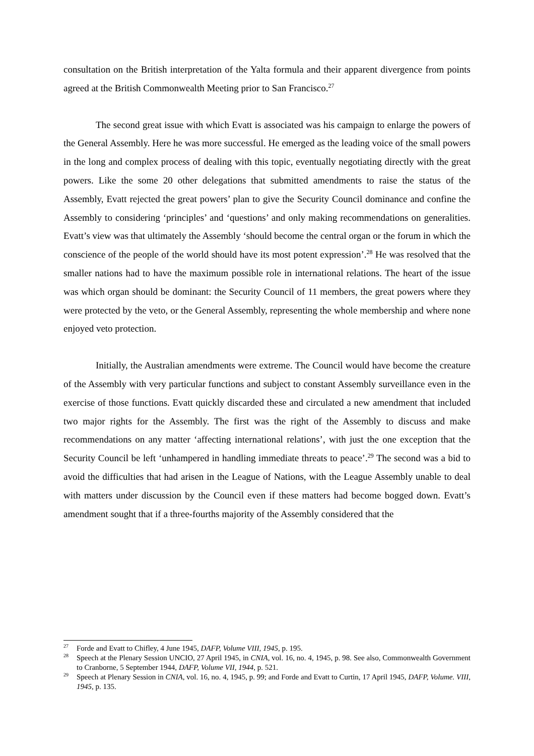consultation on the British interpretation of the Yalta formula and their apparent divergence from points agreed at the British Commonwealth Meeting prior to San Francisco.<sup>27</sup>
The second great issue with which Evatt is associated was his campaign to enlarge the powers of the General Assembly. Here he was more successful. He emerged as the leading voice of the small powers in the long and complex process of dealing with this topic, eventually negotiating directly with the great powers. Like the some 20 other delegations that submitted amendments to raise the status of the Assembly, Evatt rejected the great powers’ plan to give the Security Council dominance and confine the Assembly to considering ‘principles’ and ‘questions’ and only making recommendations on generalities. Evatt’s view was that ultimately the Assembly ‘should become the central organ or the forum in which the conscience of the people of the world should have its most potent expression’.<sup>28</sup> He was resolved that the smaller nations had to have the maximum possible role in international relations. The heart of the issue was which organ should be dominant: the Security Council of 11 members, the great powers where they were protected by the veto, or the General Assembly, representing the whole membership and where none enjoyed veto protection.
Initially, the Australian amendments were extreme. The Council would have become the creature of the Assembly with very particular functions and subject to constant Assembly surveillance even in the exercise of those functions. Evatt quickly discarded these and circulated a new amendment that included two major rights for the Assembly. The first was the right of the Assembly to discuss and make recommendations on any matter ‘affecting international relations’, with just the one exception that the Security Council be left ‘unhampered in handling immediate threats to peace’.<sup>29</sup> The second was a bid to avoid the difficulties that had arisen in the League of Nations, with the League Assembly unable to deal with matters under discussion by the Council even if these matters had become bogged down. Evatt’s amendment sought that if a three-fourths majority of the Assembly considered that the
<sup>27</sup> Forde and Evatt to Chifley, 4 June 1945, DAFP, Volume VIII, 1945, p. 195.
<sup>28</sup> Speech at the Plenary Session UNCIO, 27 April 1945, in CNIA, vol. 16, no. 4, 1945, p. 98. See also, Commonwealth Government to Cranborne, 5 September 1944, DAFP, Volume VII, 1944, p. 521.
<sup>29</sup> Speech at Plenary Session in CNIA, vol. 16, no. 4, 1945, p. 99; and Forde and Evatt to Curtin, 17 April 1945, DAFP, Volume. VIII, 1945, p. 135.